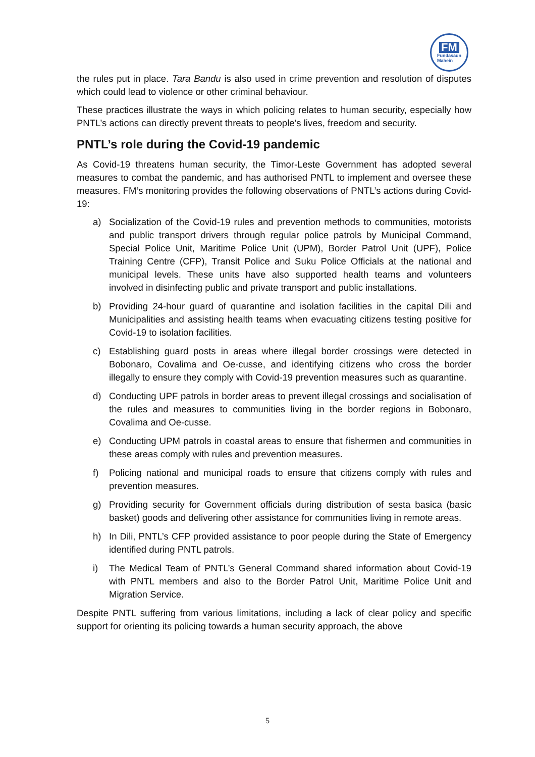FM
Fundasaun
Mahein
the rules put in place. Tara Bandu is also used in crime prevention and resolution of disputes which could lead to violence or other criminal behaviour.
These practices illustrate the ways in which policing relates to human security, especially how PNTL’s actions can directly prevent threats to people’s lives, freedom and security.
PNTL’s role during the Covid-19 pandemic
As Covid-19 threatens human security, the Timor-Leste Government has adopted several measures to combat the pandemic, and has authorised PNTL to implement and oversee these measures. FM’s monitoring provides the following observations of PNTL’s actions during Covid-19:
a) Socialization of the Covid-19 rules and prevention methods to communities, motorists and public transport drivers through regular police patrols by Municipal Command, Special Police Unit, Maritime Police Unit (UPM), Border Patrol Unit (UPF), Police Training Centre (CFP), Transit Police and Suku Police Officials at the national and municipal levels. These units have also supported health teams and volunteers involved in disinfecting public and private transport and public installations.
b) Providing 24-hour guard of quarantine and isolation facilities in the capital Dili and Municipalities and assisting health teams when evacuating citizens testing positive for Covid-19 to isolation facilities.
c) Establishing guard posts in areas where illegal border crossings were detected in Bobonaro, Covalima and Oe-cusse, and identifying citizens who cross the border illegally to ensure they comply with Covid-19 prevention measures such as quarantine.
d) Conducting UPF patrols in border areas to prevent illegal crossings and socialisation of the rules and measures to communities living in the border regions in Bobonaro, Covalima and Oe-cusse.
e) Conducting UPM patrols in coastal areas to ensure that fishermen and communities in these areas comply with rules and prevention measures.
f) Policing national and municipal roads to ensure that citizens comply with rules and prevention measures.
g) Providing security for Government officials during distribution of sesta basica (basic basket) goods and delivering other assistance for communities living in remote areas.
h) In Dili, PNTL’s CFP provided assistance to poor people during the State of Emergency identified during PNTL patrols.
i) The Medical Team of PNTL’s General Command shared information about Covid-19 with PNTL members and also to the Border Patrol Unit, Maritime Police Unit and Migration Service.
Despite PNTL suffering from various limitations, including a lack of clear policy and specific support for orienting its policing towards a human security approach, the above
5